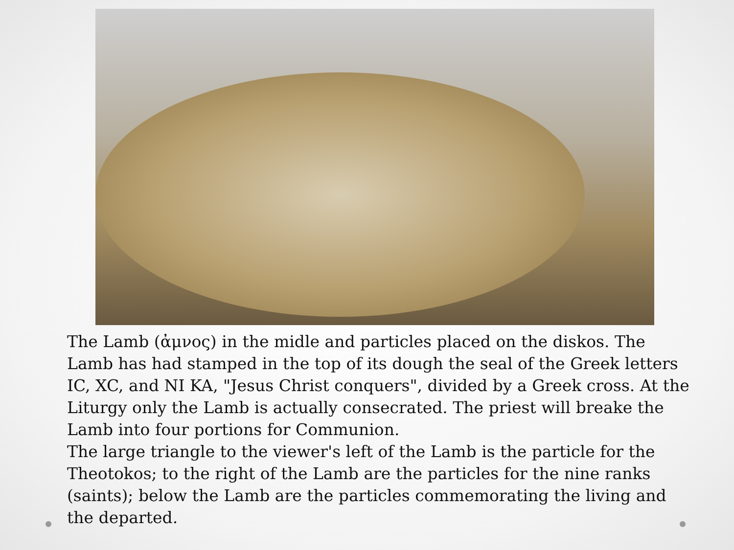The Lamb (ἀμνος) in the midle and particles placed on the diskos. The Lamb has had stamped in the top of its dough the seal of the Greek letters IC, XC, and NI KA, "Jesus Christ conquers", divided by a Greek cross. At the Liturgy only the Lamb is actually consecrated. The priest will breake the Lamb into four portions for Communion.
The large triangle to the viewer's left of the Lamb is the particle for the Theotokos; to the right of the Lamb are the particles for the nine ranks (saints); below the Lamb are the particles commemorating the living and the departed.